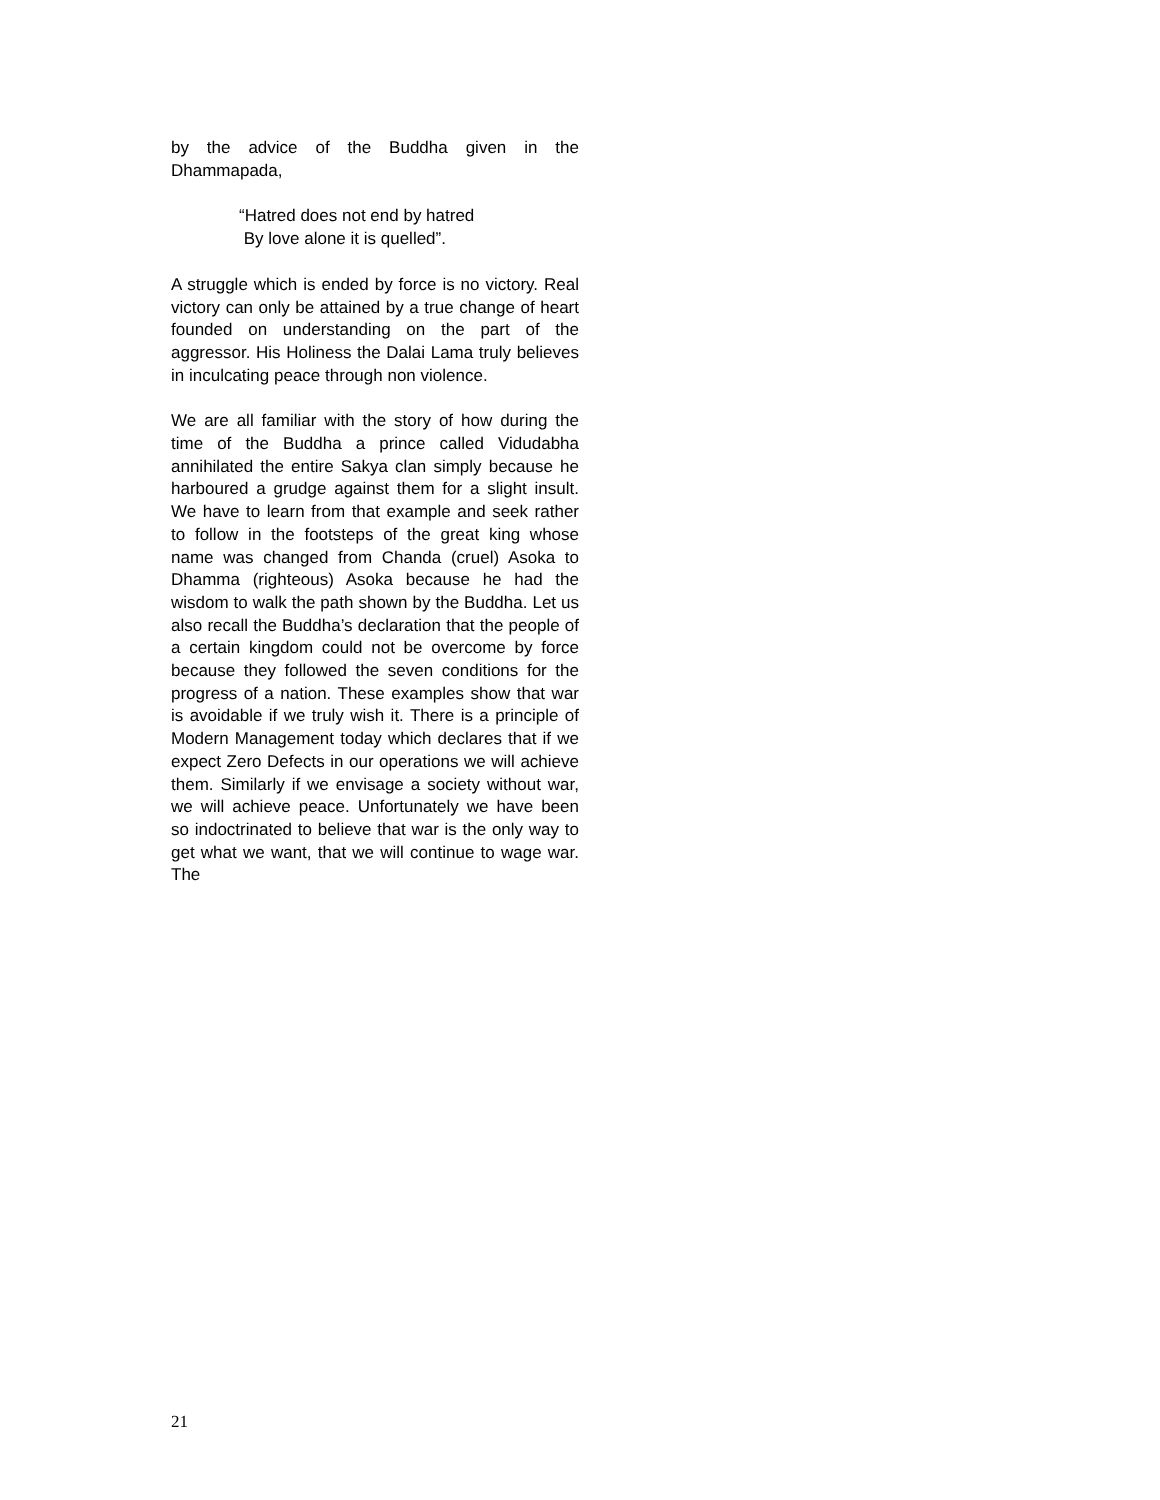by the advice of the Buddha given in the Dhammapada,
“Hatred does not end by hatred
By love alone it is quelled”.
A struggle which is ended by force is no victory. Real victory can only be attained by a true change of heart founded on understanding on the part of the aggressor. His Holiness the Dalai Lama truly believes in inculcating peace through non violence.
We are all familiar with the story of how during the time of the Buddha a prince called Vidudabha annihilated the entire Sakya clan simply because he harboured a grudge against them for a slight insult. We have to learn from that example and seek rather to follow in the footsteps of the great king whose name was changed from Chanda (cruel) Asoka to Dhamma (righteous) Asoka because he had the wisdom to walk the path shown by the Buddha. Let us also recall the Buddha’s declaration that the people of a certain kingdom could not be overcome by force because they followed the seven conditions for the progress of a nation. These examples show that war is avoidable if we truly wish it. There is a principle of Modern Management today which declares that if we expect Zero Defects in our operations we will achieve them. Similarly if we envisage a society without war, we will achieve peace. Unfortunately we have been so indoctrinated to believe that war is the only way to get what we want, that we will continue to wage war. The
21